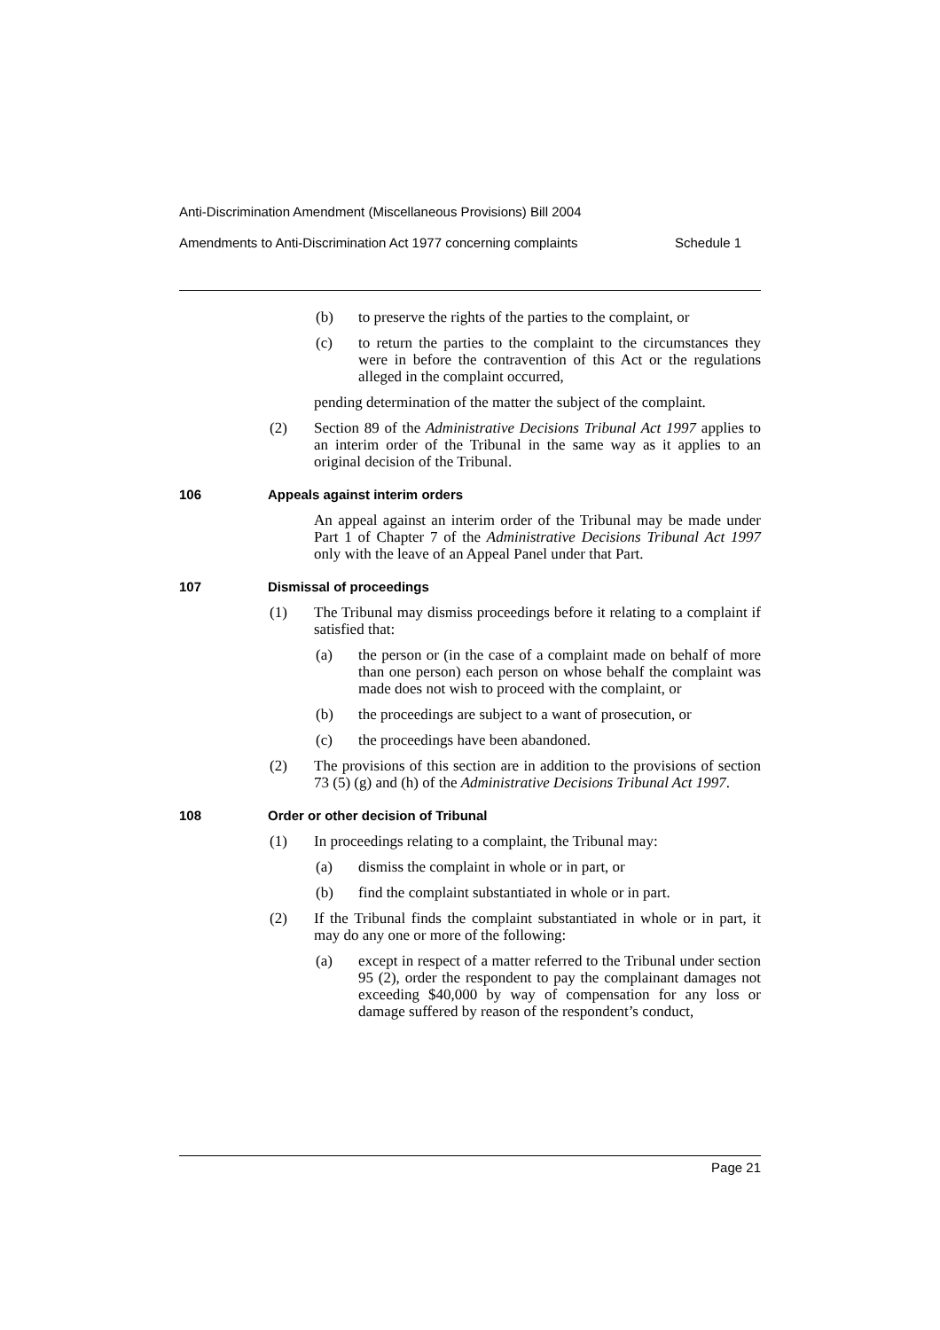Anti-Discrimination Amendment (Miscellaneous Provisions) Bill 2004
Amendments to Anti-Discrimination Act 1977 concerning complaints Schedule 1
(b) to preserve the rights of the parties to the complaint, or
(c) to return the parties to the complaint to the circumstances they were in before the contravention of this Act or the regulations alleged in the complaint occurred,
pending determination of the matter the subject of the complaint.
(2) Section 89 of the Administrative Decisions Tribunal Act 1997 applies to an interim order of the Tribunal in the same way as it applies to an original decision of the Tribunal.
106 Appeals against interim orders
An appeal against an interim order of the Tribunal may be made under Part 1 of Chapter 7 of the Administrative Decisions Tribunal Act 1997 only with the leave of an Appeal Panel under that Part.
107 Dismissal of proceedings
(1) The Tribunal may dismiss proceedings before it relating to a complaint if satisfied that:
(a) the person or (in the case of a complaint made on behalf of more than one person) each person on whose behalf the complaint was made does not wish to proceed with the complaint, or
(b) the proceedings are subject to a want of prosecution, or
(c) the proceedings have been abandoned.
(2) The provisions of this section are in addition to the provisions of section 73 (5) (g) and (h) of the Administrative Decisions Tribunal Act 1997.
108 Order or other decision of Tribunal
(1) In proceedings relating to a complaint, the Tribunal may:
(a) dismiss the complaint in whole or in part, or
(b) find the complaint substantiated in whole or in part.
(2) If the Tribunal finds the complaint substantiated in whole or in part, it may do any one or more of the following:
(a) except in respect of a matter referred to the Tribunal under section 95 (2), order the respondent to pay the complainant damages not exceeding $40,000 by way of compensation for any loss or damage suffered by reason of the respondent’s conduct,
Page 21